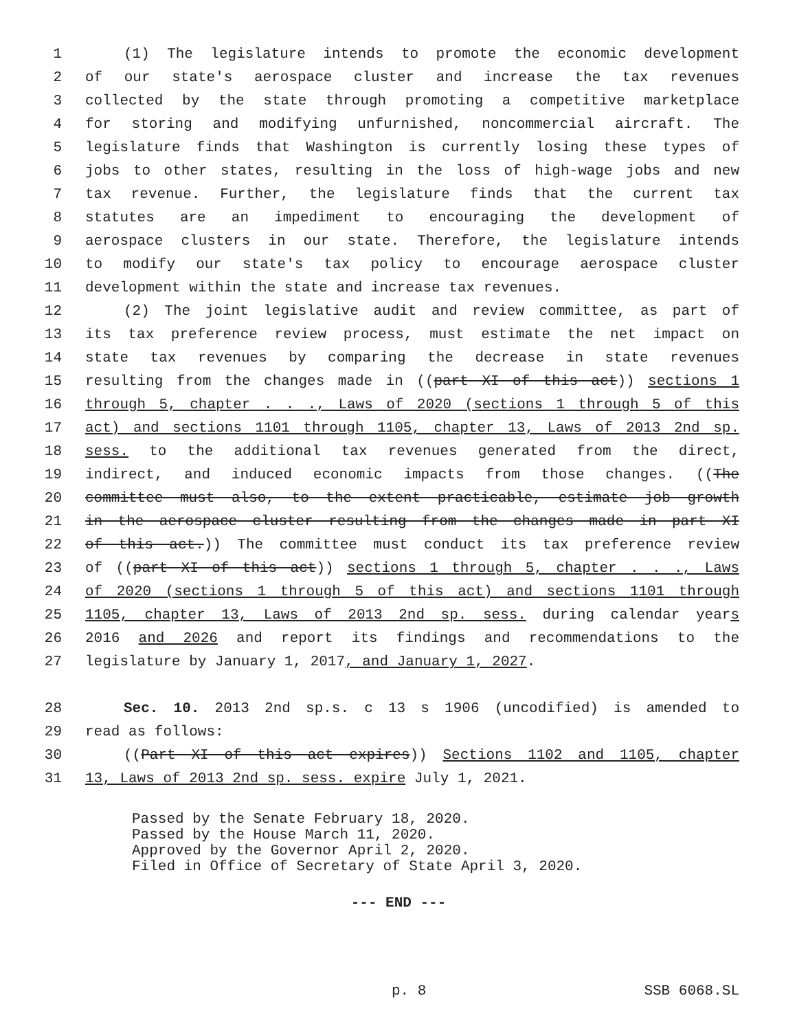1 (1) The legislature intends to promote the economic development
2 of our state's aerospace cluster and increase the tax revenues
3 collected by the state through promoting a competitive marketplace
4 for storing and modifying unfurnished, noncommercial aircraft. The
5 legislature finds that Washington is currently losing these types of
6 jobs to other states, resulting in the loss of high-wage jobs and new
7 tax revenue. Further, the legislature finds that the current tax
8 statutes are an impediment to encouraging the development of
9 aerospace clusters in our state. Therefore, the legislature intends
10 to modify our state's tax policy to encourage aerospace cluster
11 development within the state and increase tax revenues.
12 (2) The joint legislative audit and review committee, as part of
13 its tax preference review process, must estimate the net impact on
14 state tax revenues by comparing the decrease in state revenues
15 resulting from the changes made in ((part XI of this act)) sections 1
16 through 5, chapter . . ., Laws of 2020 (sections 1 through 5 of this
17 act) and sections 1101 through 1105, chapter 13, Laws of 2013 2nd sp.
18 sess. to the additional tax revenues generated from the direct,
19 indirect, and induced economic impacts from those changes. ((The
20 committee must also, to the extent practicable, estimate job growth
21 in the aerospace cluster resulting from the changes made in part XI
22 of this act.)) The committee must conduct its tax preference review
23 of ((part XI of this act)) sections 1 through 5, chapter . . ., Laws
24 of 2020 (sections 1 through 5 of this act) and sections 1101 through
25 1105, chapter 13, Laws of 2013 2nd sp. sess. during calendar years
26 2016 and 2026 and report its findings and recommendations to the
27 legislature by January 1, 2017, and January 1, 2027.
28 Sec. 10. 2013 2nd sp.s. c 13 s 1906 (uncodified) is amended to
29 read as follows:
30 ((Part XI of this act expires)) Sections 1102 and 1105, chapter
31 13, Laws of 2013 2nd sp. sess. expire July 1, 2021.
Passed by the Senate February 18, 2020. Passed by the House March 11, 2020. Approved by the Governor April 2, 2020. Filed in Office of Secretary of State April 3, 2020.
--- END ---
p. 8 SSB 6068.SL